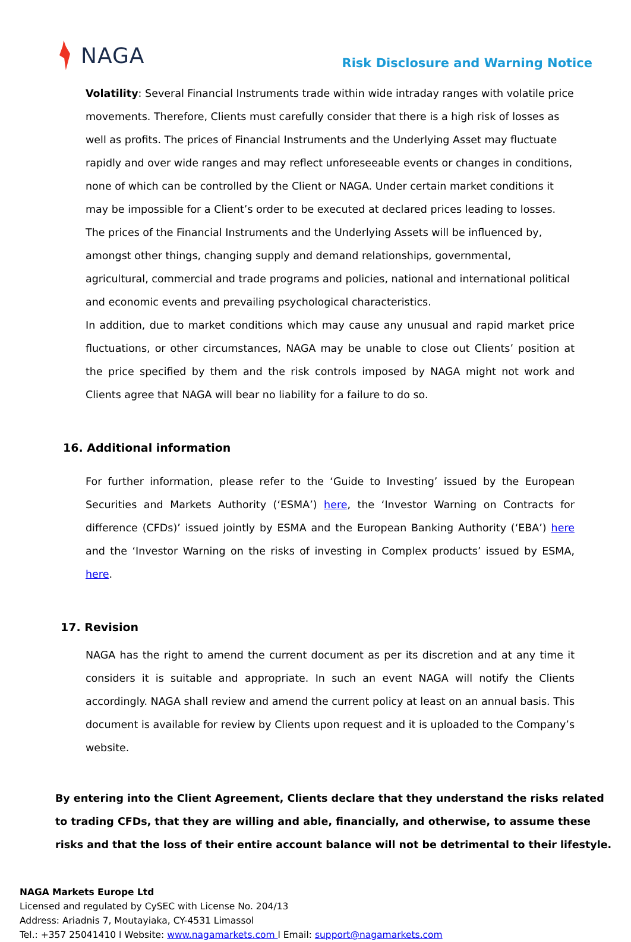NAGA
Risk Disclosure and Warning Notice
Volatility: Several Financial Instruments trade within wide intraday ranges with volatile price movements. Therefore, Clients must carefully consider that there is a high risk of losses as well as profits. The prices of Financial Instruments and the Underlying Asset may fluctuate rapidly and over wide ranges and may reflect unforeseeable events or changes in conditions, none of which can be controlled by the Client or NAGA. Under certain market conditions it may be impossible for a Client’s order to be executed at declared prices leading to losses. The prices of the Financial Instruments and the Underlying Assets will be influenced by, amongst other things, changing supply and demand relationships, governmental, agricultural, commercial and trade programs and policies, national and international political and economic events and prevailing psychological characteristics.
In addition, due to market conditions which may cause any unusual and rapid market price fluctuations, or other circumstances, NAGA may be unable to close out Clients’ position at the price specified by them and the risk controls imposed by NAGA might not work and Clients agree that NAGA will bear no liability for a failure to do so.
16. Additional information
For further information, please refer to the ‘Guide to Investing’ issued by the European Securities and Markets Authority (‘ESMA’) here, the ‘Investor Warning on Contracts for difference (CFDs)’ issued jointly by ESMA and the European Banking Authority (‘EBA’) here and the ‘Investor Warning on the risks of investing in Complex products’ issued by ESMA, here.
17. Revision
NAGA has the right to amend the current document as per its discretion and at any time it considers it is suitable and appropriate. In such an event NAGA will notify the Clients accordingly. NAGA shall review and amend the current policy at least on an annual basis. This document is available for review by Clients upon request and it is uploaded to the Company’s website.
By entering into the Client Agreement, Clients declare that they understand the risks related to trading CFDs, that they are willing and able, financially, and otherwise, to assume these risks and that the loss of their entire account balance will not be detrimental to their lifestyle.
NAGA Markets Europe Ltd
Licensed and regulated by CySEC with License No. 204/13
Address: Ariadnis 7, Moutayiaka, CY-4531 Limassol
Tel.: +357 25041410 l Website: www.nagamarkets.com l Email: support@nagamarkets.com